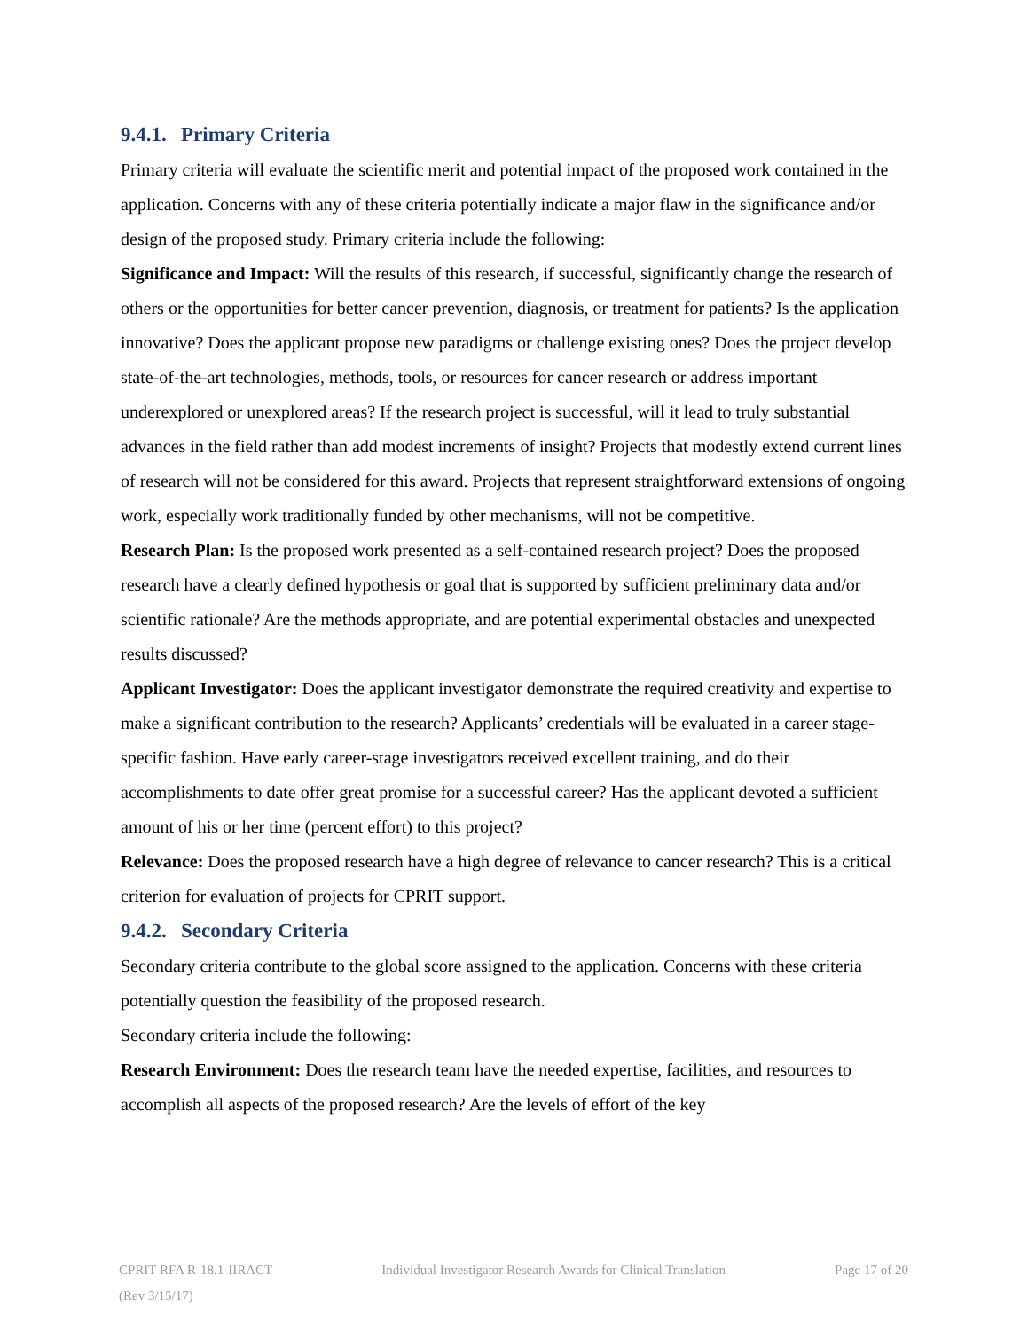9.4.1. Primary Criteria
Primary criteria will evaluate the scientific merit and potential impact of the proposed work contained in the application. Concerns with any of these criteria potentially indicate a major flaw in the significance and/or design of the proposed study. Primary criteria include the following:
Significance and Impact: Will the results of this research, if successful, significantly change the research of others or the opportunities for better cancer prevention, diagnosis, or treatment for patients? Is the application innovative? Does the applicant propose new paradigms or challenge existing ones? Does the project develop state-of-the-art technologies, methods, tools, or resources for cancer research or address important underexplored or unexplored areas? If the research project is successful, will it lead to truly substantial advances in the field rather than add modest increments of insight? Projects that modestly extend current lines of research will not be considered for this award. Projects that represent straightforward extensions of ongoing work, especially work traditionally funded by other mechanisms, will not be competitive.
Research Plan: Is the proposed work presented as a self-contained research project? Does the proposed research have a clearly defined hypothesis or goal that is supported by sufficient preliminary data and/or scientific rationale? Are the methods appropriate, and are potential experimental obstacles and unexpected results discussed?
Applicant Investigator: Does the applicant investigator demonstrate the required creativity and expertise to make a significant contribution to the research? Applicants’ credentials will be evaluated in a career stage-specific fashion. Have early career-stage investigators received excellent training, and do their accomplishments to date offer great promise for a successful career? Has the applicant devoted a sufficient amount of his or her time (percent effort) to this project?
Relevance: Does the proposed research have a high degree of relevance to cancer research? This is a critical criterion for evaluation of projects for CPRIT support.
9.4.2. Secondary Criteria
Secondary criteria contribute to the global score assigned to the application. Concerns with these criteria potentially question the feasibility of the proposed research.
Secondary criteria include the following:
Research Environment: Does the research team have the needed expertise, facilities, and resources to accomplish all aspects of the proposed research? Are the levels of effort of the key
CPRIT RFA R-18.1-IIRACT Individual Investigator Research Awards for Clinical Translation Page 17 of 20
(Rev 3/15/17)